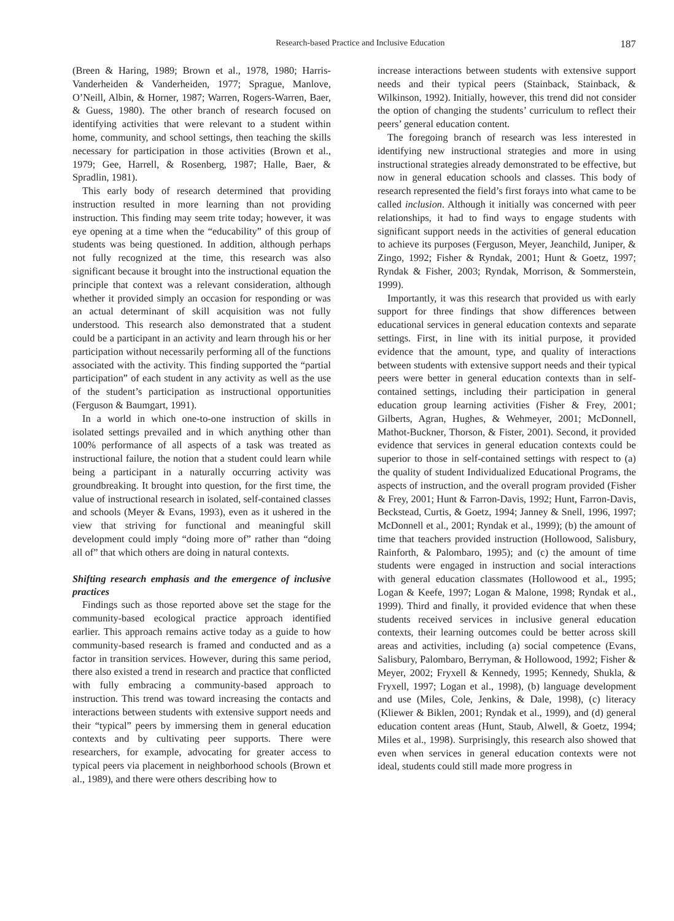Research-based Practice and Inclusive Education 187
(Breen & Haring, 1989; Brown et al., 1978, 1980; Harris-Vanderheiden & Vanderheiden, 1977; Sprague, Manlove, O’Neill, Albin, & Horner, 1987; Warren, Rogers-Warren, Baer, & Guess, 1980). The other branch of research focused on identifying activities that were relevant to a student within home, community, and school settings, then teaching the skills necessary for participation in those activities (Brown et al., 1979; Gee, Harrell, & Rosenberg, 1987; Halle, Baer, & Spradlin, 1981).
This early body of research determined that providing instruction resulted in more learning than not providing instruction. This finding may seem trite today; however, it was eye opening at a time when the “educability” of this group of students was being questioned. In addition, although perhaps not fully recognized at the time, this research was also significant because it brought into the instructional equation the principle that context was a relevant consideration, although whether it provided simply an occasion for responding or was an actual determinant of skill acquisition was not fully understood. This research also demonstrated that a student could be a participant in an activity and learn through his or her participation without necessarily performing all of the functions associated with the activity. This finding supported the “partial participation” of each student in any activity as well as the use of the student’s participation as instructional opportunities (Ferguson & Baumgart, 1991).
In a world in which one-to-one instruction of skills in isolated settings prevailed and in which anything other than 100% performance of all aspects of a task was treated as instructional failure, the notion that a student could learn while being a participant in a naturally occurring activity was groundbreaking. It brought into question, for the first time, the value of instructional research in isolated, self-contained classes and schools (Meyer & Evans, 1993), even as it ushered in the view that striving for functional and meaningful skill development could imply “doing more of” rather than “doing all of” that which others are doing in natural contexts.
Shifting research emphasis and the emergence of inclusive practices
Findings such as those reported above set the stage for the community-based ecological practice approach identified earlier. This approach remains active today as a guide to how community-based research is framed and conducted and as a factor in transition services. However, during this same period, there also existed a trend in research and practice that conflicted with fully embracing a community-based approach to instruction. This trend was toward increasing the contacts and interactions between students with extensive support needs and their “typical” peers by immersing them in general education contexts and by cultivating peer supports. There were researchers, for example, advocating for greater access to typical peers via placement in neighborhood schools (Brown et al., 1989), and there were others describing how to
increase interactions between students with extensive support needs and their typical peers (Stainback, Stainback, & Wilkinson, 1992). Initially, however, this trend did not consider the option of changing the students’ curriculum to reflect their peers’ general education content.
The foregoing branch of research was less interested in identifying new instructional strategies and more in using instructional strategies already demonstrated to be effective, but now in general education schools and classes. This body of research represented the field’s first forays into what came to be called inclusion. Although it initially was concerned with peer relationships, it had to find ways to engage students with significant support needs in the activities of general education to achieve its purposes (Ferguson, Meyer, Jeanchild, Juniper, & Zingo, 1992; Fisher & Ryndak, 2001; Hunt & Goetz, 1997; Ryndak & Fisher, 2003; Ryndak, Morrison, & Sommerstein, 1999).
Importantly, it was this research that provided us with early support for three findings that show differences between educational services in general education contexts and separate settings. First, in line with its initial purpose, it provided evidence that the amount, type, and quality of interactions between students with extensive support needs and their typical peers were better in general education contexts than in self-contained settings, including their participation in general education group learning activities (Fisher & Frey, 2001; Gilberts, Agran, Hughes, & Wehmeyer, 2001; McDonnell, Mathot-Buckner, Thorson, & Fister, 2001). Second, it provided evidence that services in general education contexts could be superior to those in self-contained settings with respect to (a) the quality of student Individualized Educational Programs, the aspects of instruction, and the overall program provided (Fisher & Frey, 2001; Hunt & Farron-Davis, 1992; Hunt, Farron-Davis, Beckstead, Curtis, & Goetz, 1994; Janney & Snell, 1996, 1997; McDonnell et al., 2001; Ryndak et al., 1999); (b) the amount of time that teachers provided instruction (Hollowood, Salisbury, Rainforth, & Palombaro, 1995); and (c) the amount of time students were engaged in instruction and social interactions with general education classmates (Hollowood et al., 1995; Logan & Keefe, 1997; Logan & Malone, 1998; Ryndak et al., 1999). Third and finally, it provided evidence that when these students received services in inclusive general education contexts, their learning outcomes could be better across skill areas and activities, including (a) social competence (Evans, Salisbury, Palombaro, Berryman, & Hollowood, 1992; Fisher & Meyer, 2002; Fryxell & Kennedy, 1995; Kennedy, Shukla, & Fryxell, 1997; Logan et al., 1998), (b) language development and use (Miles, Cole, Jenkins, & Dale, 1998), (c) literacy (Kliewer & Biklen, 2001; Ryndak et al., 1999), and (d) general education content areas (Hunt, Staub, Alwell, & Goetz, 1994; Miles et al., 1998). Surprisingly, this research also showed that even when services in general education contexts were not ideal, students could still made more progress in